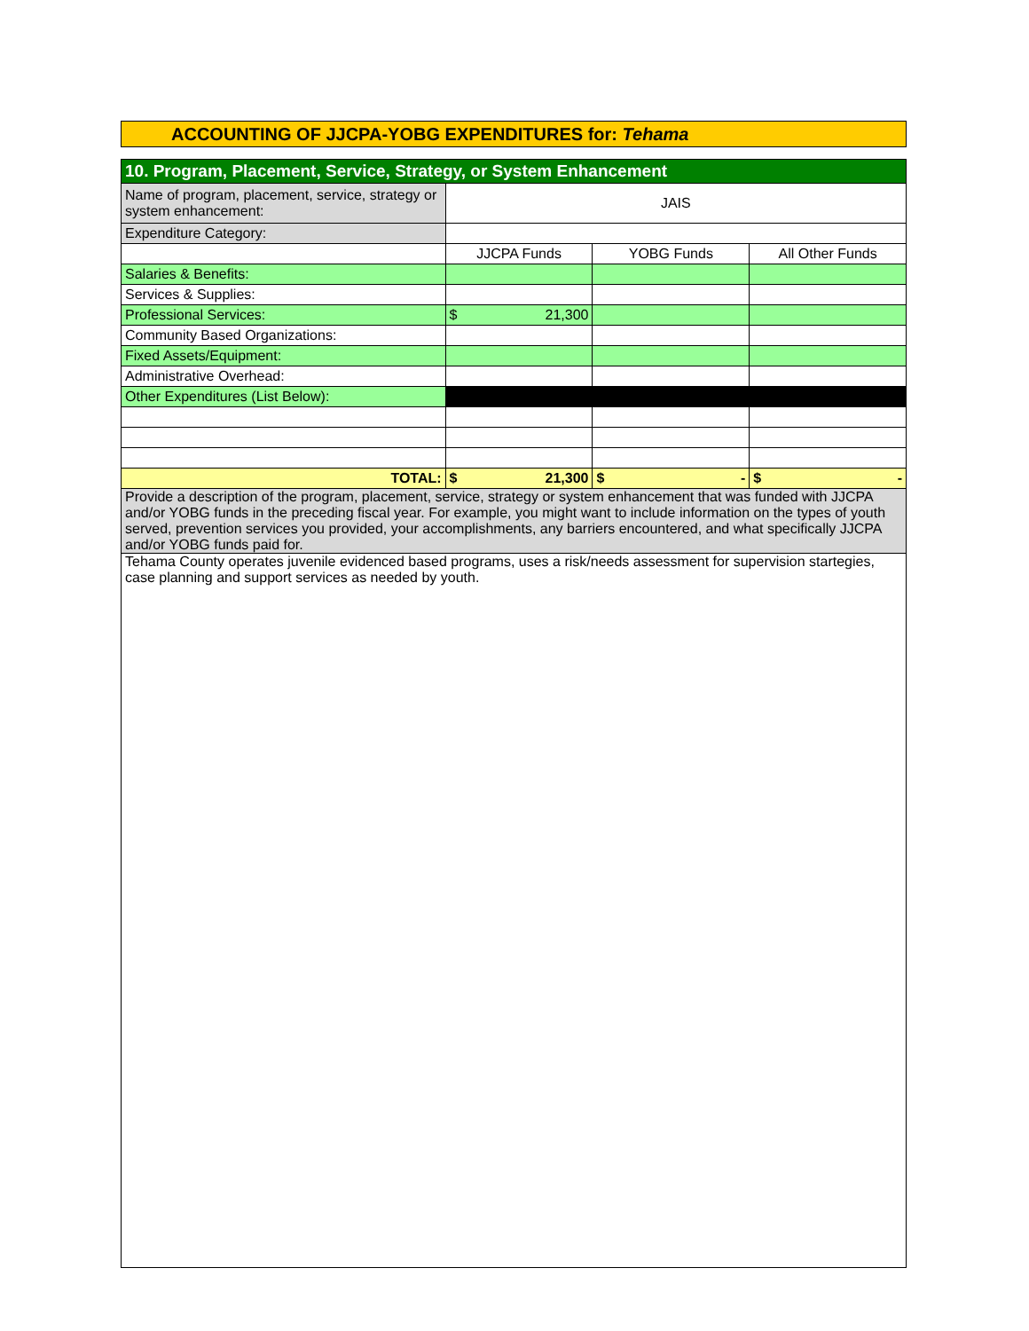ACCOUNTING OF JJCPA-YOBG EXPENDITURES for: Tehama
| 10. Program, Placement, Service, Strategy, or System Enhancement | | | |
| Name of program, placement, service, strategy or system enhancement: | JAIS | | |
| Expenditure Category: | | | |
| | JJCPA Funds | YOBG Funds | All Other Funds |
| Salaries & Benefits: | | | |
| Services & Supplies: | | | |
| Professional Services: | $ 21,300 | | |
| Community Based Organizations: | | | |
| Fixed Assets/Equipment: | | | |
| Administrative Overhead: | | | |
| Other Expenditures (List Below): | | | |
| TOTAL: | $ 21,300 | $ - | $ - |
| Provide a description of the program, placement, service, strategy or system enhancement that was funded with JJCPA and/or YOBG funds in the preceding fiscal year. For example, you might want to include information on the types of youth served, prevention services you provided, your accomplishments, any barriers encountered, and what specifically JJCPA and/or YOBG funds paid for. | | | |
| Tehama County operates juvenile evidenced based programs, uses a risk/needs assessment for supervision startegies, case planning and support services as needed by youth. | | | |